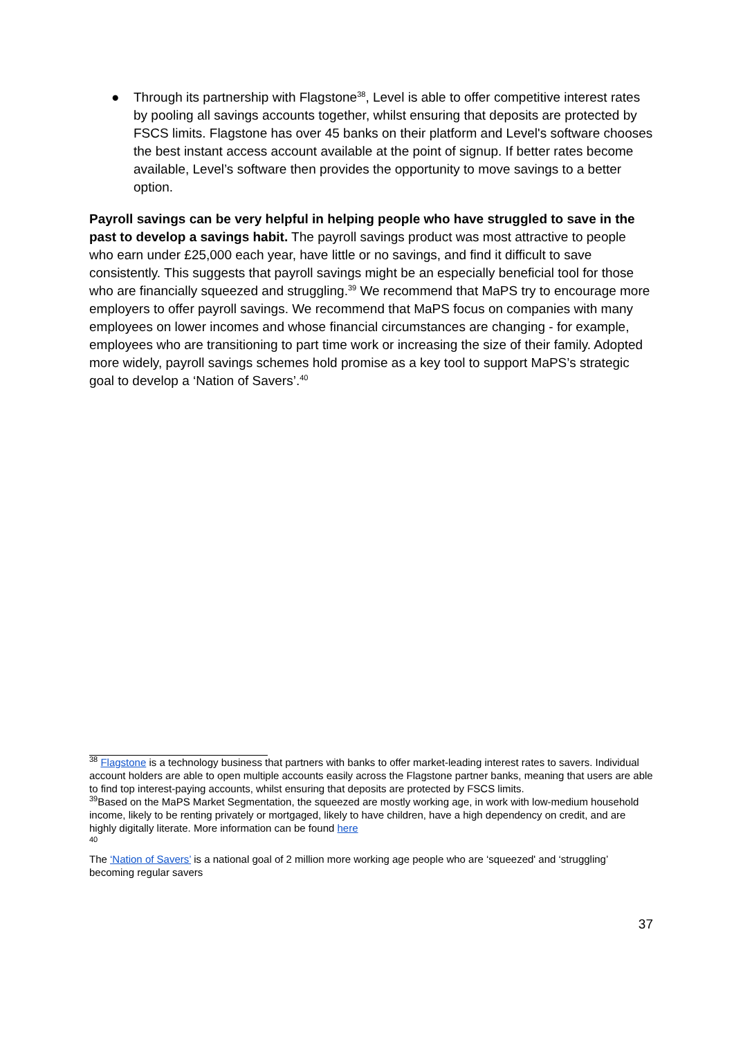● Through its partnership with Flagstone<sup>38</sup>, Level is able to offer competitive interest rates by pooling all savings accounts together, whilst ensuring that deposits are protected by FSCS limits. Flagstone has over 45 banks on their platform and Level's software chooses the best instant access account available at the point of signup. If better rates become available, Level’s software then provides the opportunity to move savings to a better option.
Payroll savings can be very helpful in helping people who have struggled to save in the past to develop a savings habit. The payroll savings product was most attractive to people who earn under £25,000 each year, have little or no savings, and find it difficult to save consistently. This suggests that payroll savings might be an especially beneficial tool for those who are financially squeezed and struggling.<sup>39</sup> We recommend that MaPS try to encourage more employers to offer payroll savings. We recommend that MaPS focus on companies with many employees on lower incomes and whose financial circumstances are changing - for example, employees who are transitioning to part time work or increasing the size of their family. Adopted more widely, payroll savings schemes hold promise as a key tool to support MaPS’s strategic goal to develop a ‘Nation of Savers’.<sup>40</sup>
<sup>38</sup> Flagstone is a technology business that partners with banks to offer market-leading interest rates to savers. Individual account holders are able to open multiple accounts easily across the Flagstone partner banks, meaning that users are able to find top interest-paying accounts, whilst ensuring that deposits are protected by FSCS limits.
<sup>39</sup> Based on the MaPS Market Segmentation, the squeezed are mostly working age, in work with low-medium household income, likely to be renting privately or mortgaged, likely to have children, have a high dependency on credit, and are highly digitally literate. More information can be found here
40
The ‘Nation of Savers’ is a national goal of 2 million more working age people who are ‘squeezed' and ‘struggling’ becoming regular savers
37